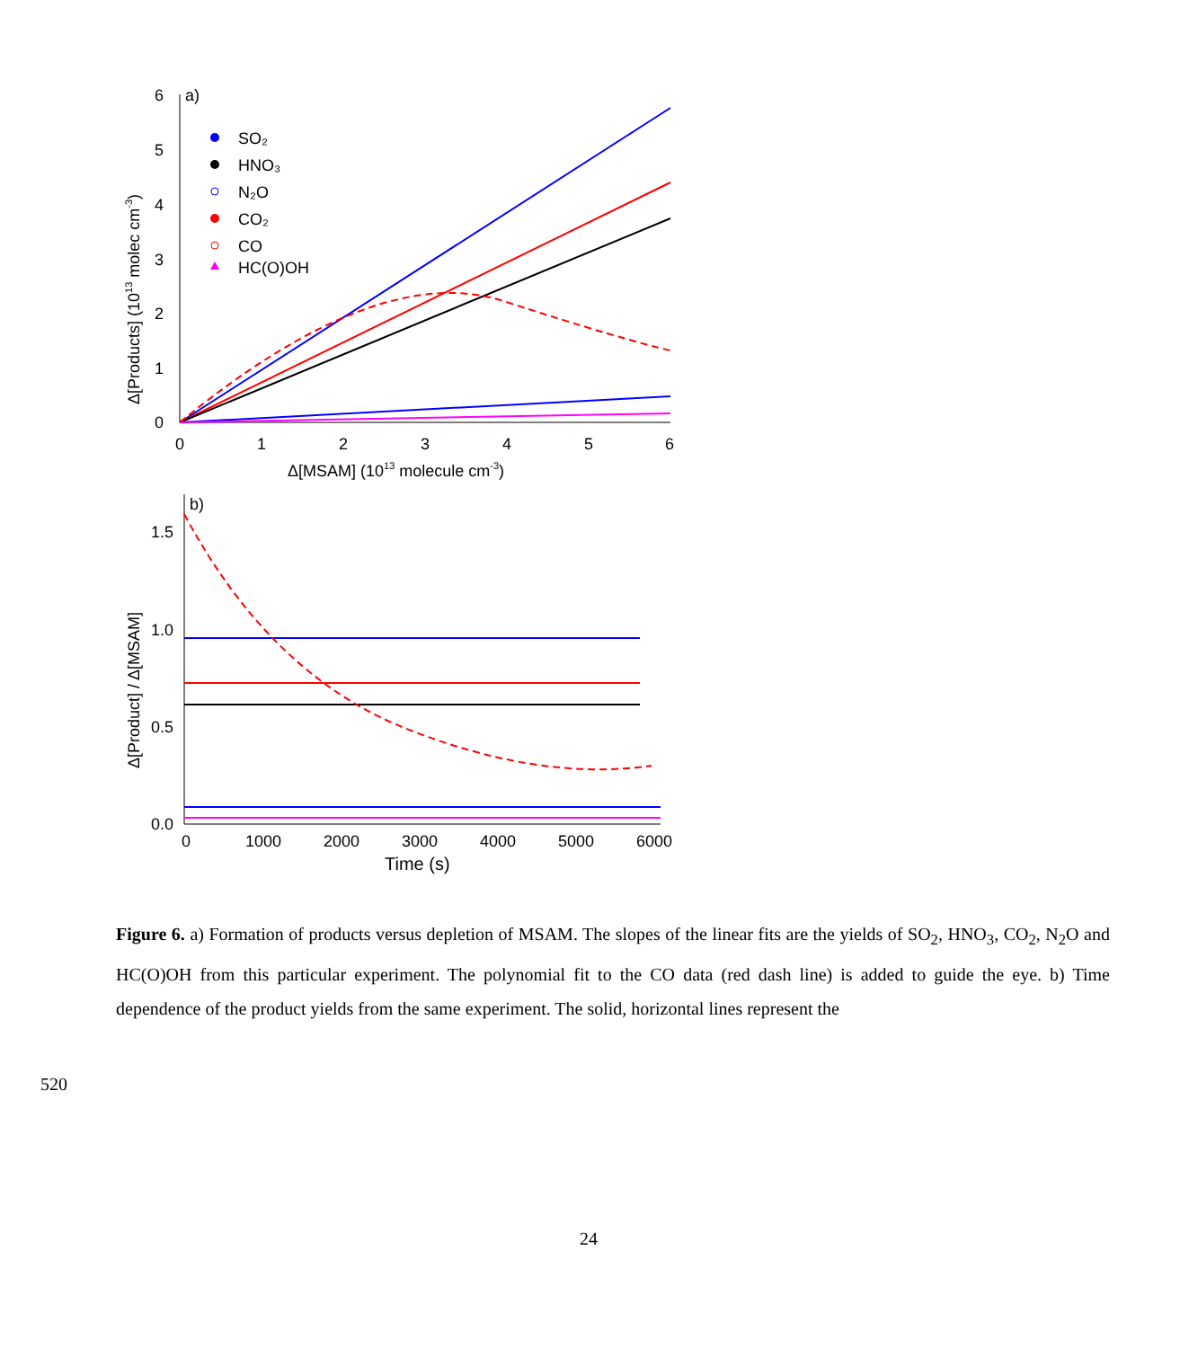6
5
4
3
2
1
0
0
1
2
3
4
5
6
a)
Δ[MSAM] (1013 molecule cm-3)
Δ[Products] (1013 molec cm-3)
SO₂
HNO₃
N₂O
CO₂
CO
HC(O)OH
1.5
1.0
0.5
0.0
0
1000
2000
3000
4000
5000
6000
b)
Time (s)
Δ[Product] / Δ[MSAM]
Figure 6. a) Formation of products versus depletion of MSAM. The slopes of the linear fits are the yields of SO<sub>2</sub>, HNO<sub>3</sub>, CO<sub>2</sub>, N<sub>2</sub>O and HC(O)OH from this particular experiment. The polynomial fit to the CO data (red dash line) is added to guide the eye. b) Time dependence of the product yields from the same experiment. The solid, horizontal lines represent the
520
24